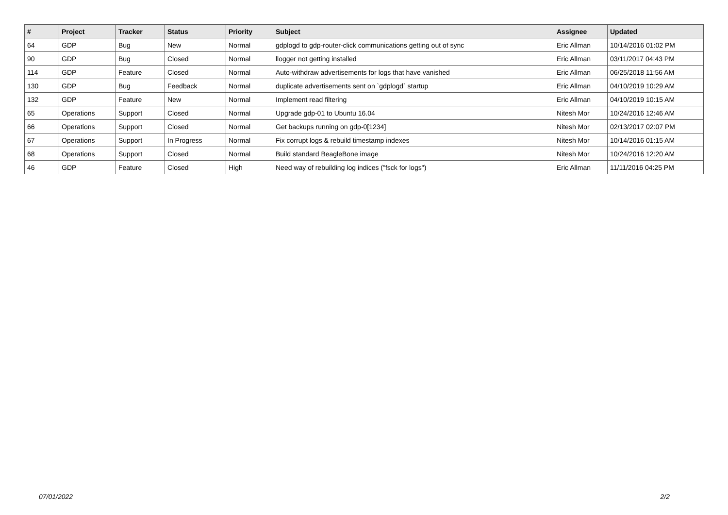| # | Project | Tracker | Status | Priority | Subject | Assignee | Updated |
| --- | --- | --- | --- | --- | --- | --- | --- |
| 64 | GDP | Bug | New | Normal | gdplogd to gdp-router-click communications getting out of sync | Eric Allman | 10/14/2016 01:02 PM |
| 90 | GDP | Bug | Closed | Normal | llogger not getting installed | Eric Allman | 03/11/2017 04:43 PM |
| 114 | GDP | Feature | Closed | Normal | Auto-withdraw advertisements for logs that have vanished | Eric Allman | 06/25/2018 11:56 AM |
| 130 | GDP | Bug | Feedback | Normal | duplicate advertisements sent on `gdplogd` startup | Eric Allman | 04/10/2019 10:29 AM |
| 132 | GDP | Feature | New | Normal | Implement read filtering | Eric Allman | 04/10/2019 10:15 AM |
| 65 | Operations | Support | Closed | Normal | Upgrade gdp-01 to Ubuntu 16.04 | Nitesh Mor | 10/24/2016 12:46 AM |
| 66 | Operations | Support | Closed | Normal | Get backups running on gdp-0[1234] | Nitesh Mor | 02/13/2017 02:07 PM |
| 67 | Operations | Support | In Progress | Normal | Fix corrupt logs & rebuild timestamp indexes | Nitesh Mor | 10/14/2016 01:15 AM |
| 68 | Operations | Support | Closed | Normal | Build standard BeagleBone image | Nitesh Mor | 10/24/2016 12:20 AM |
| 46 | GDP | Feature | Closed | High | Need way of rebuilding log indices ("fsck for logs") | Eric Allman | 11/11/2016 04:25 PM |
07/01/2022 2/2